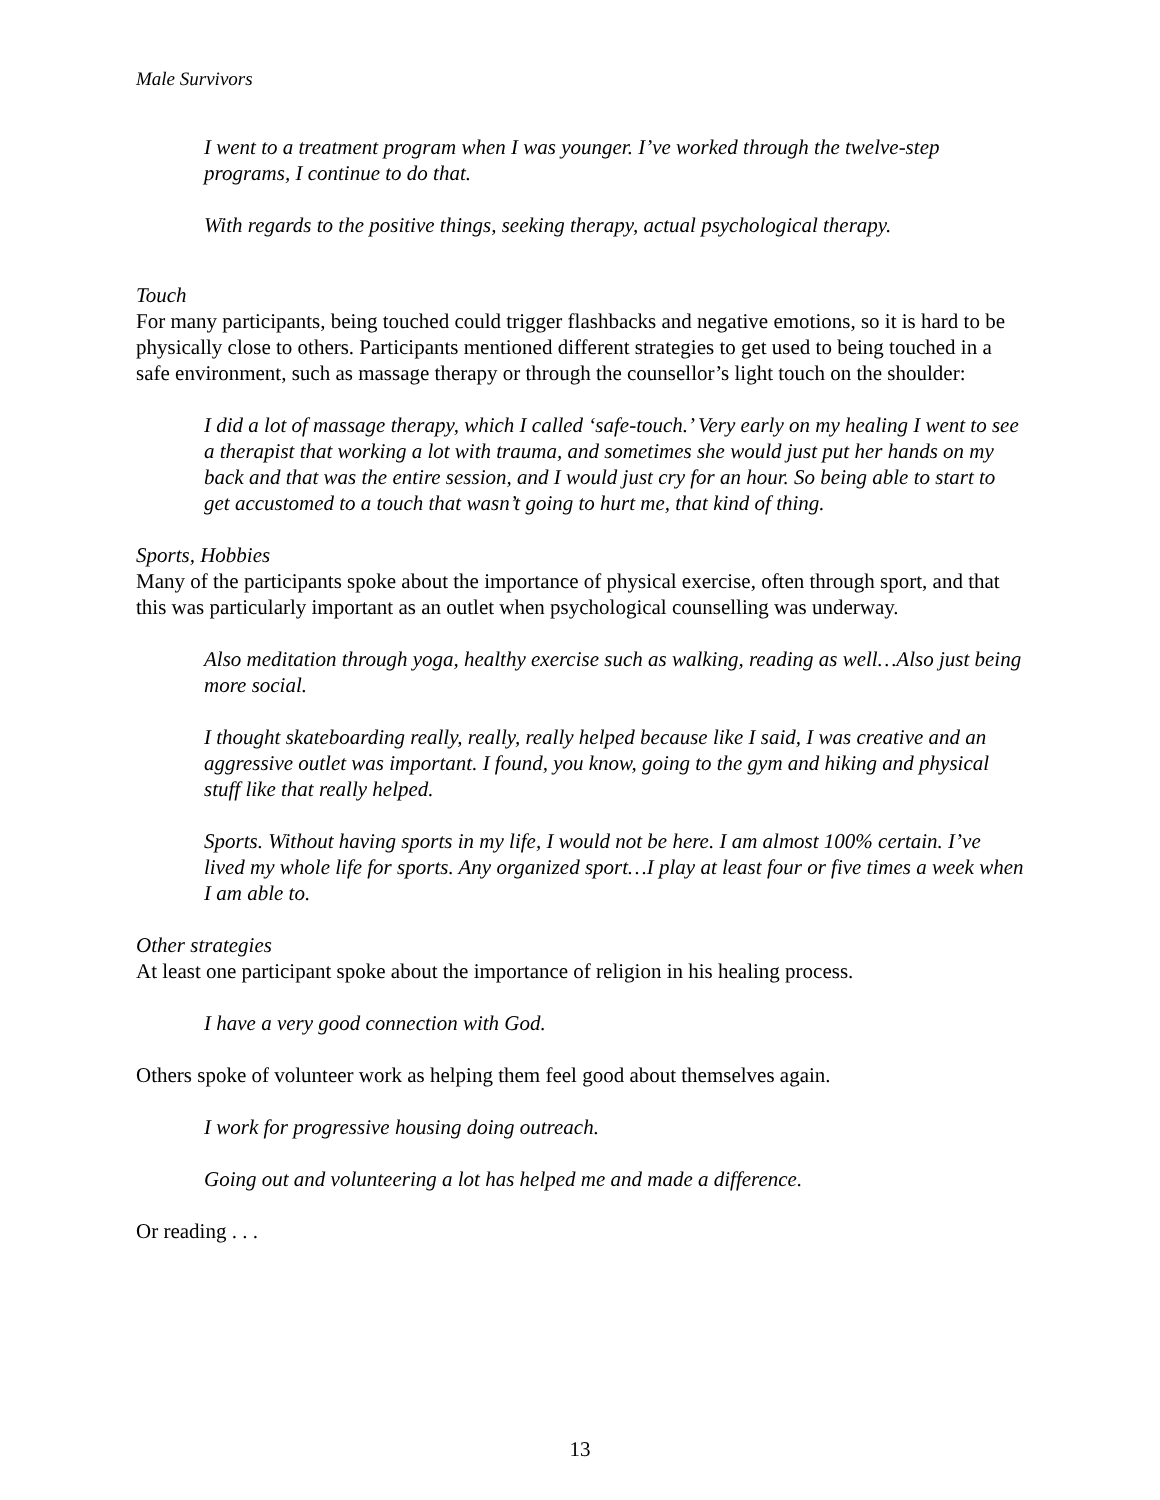Male Survivors
I went to a treatment program when I was younger. I’ve worked through the twelve-step programs, I continue to do that.
With regards to the positive things, seeking therapy, actual psychological therapy.
Touch
For many participants, being touched could trigger flashbacks and negative emotions, so it is hard to be physically close to others. Participants mentioned different strategies to get used to being touched in a safe environment, such as massage therapy or through the counsellor’s light touch on the shoulder:
I did a lot of massage therapy, which I called ‘safe-touch.’ Very early on my healing I went to see a therapist that working a lot with trauma, and sometimes she would just put her hands on my back and that was the entire session, and I would just cry for an hour. So being able to start to get accustomed to a touch that wasn’t going to hurt me, that kind of thing.
Sports, Hobbies
Many of the participants spoke about the importance of physical exercise, often through sport, and that this was particularly important as an outlet when psychological counselling was underway.
Also meditation through yoga, healthy exercise such as walking, reading as well…Also just being more social.
I thought skateboarding really, really, really helped because like I said, I was creative and an aggressive outlet was important. I found, you know, going to the gym and hiking and physical stuff like that really helped.
Sports. Without having sports in my life, I would not be here. I am almost 100% certain. I’ve lived my whole life for sports. Any organized sport…I play at least four or five times a week when I am able to.
Other strategies
At least one participant spoke about the importance of religion in his healing process.
I have a very good connection with God.
Others spoke of volunteer work as helping them feel good about themselves again.
I work for progressive housing doing outreach.
Going out and volunteering a lot has helped me and made a difference.
Or reading . . .
13